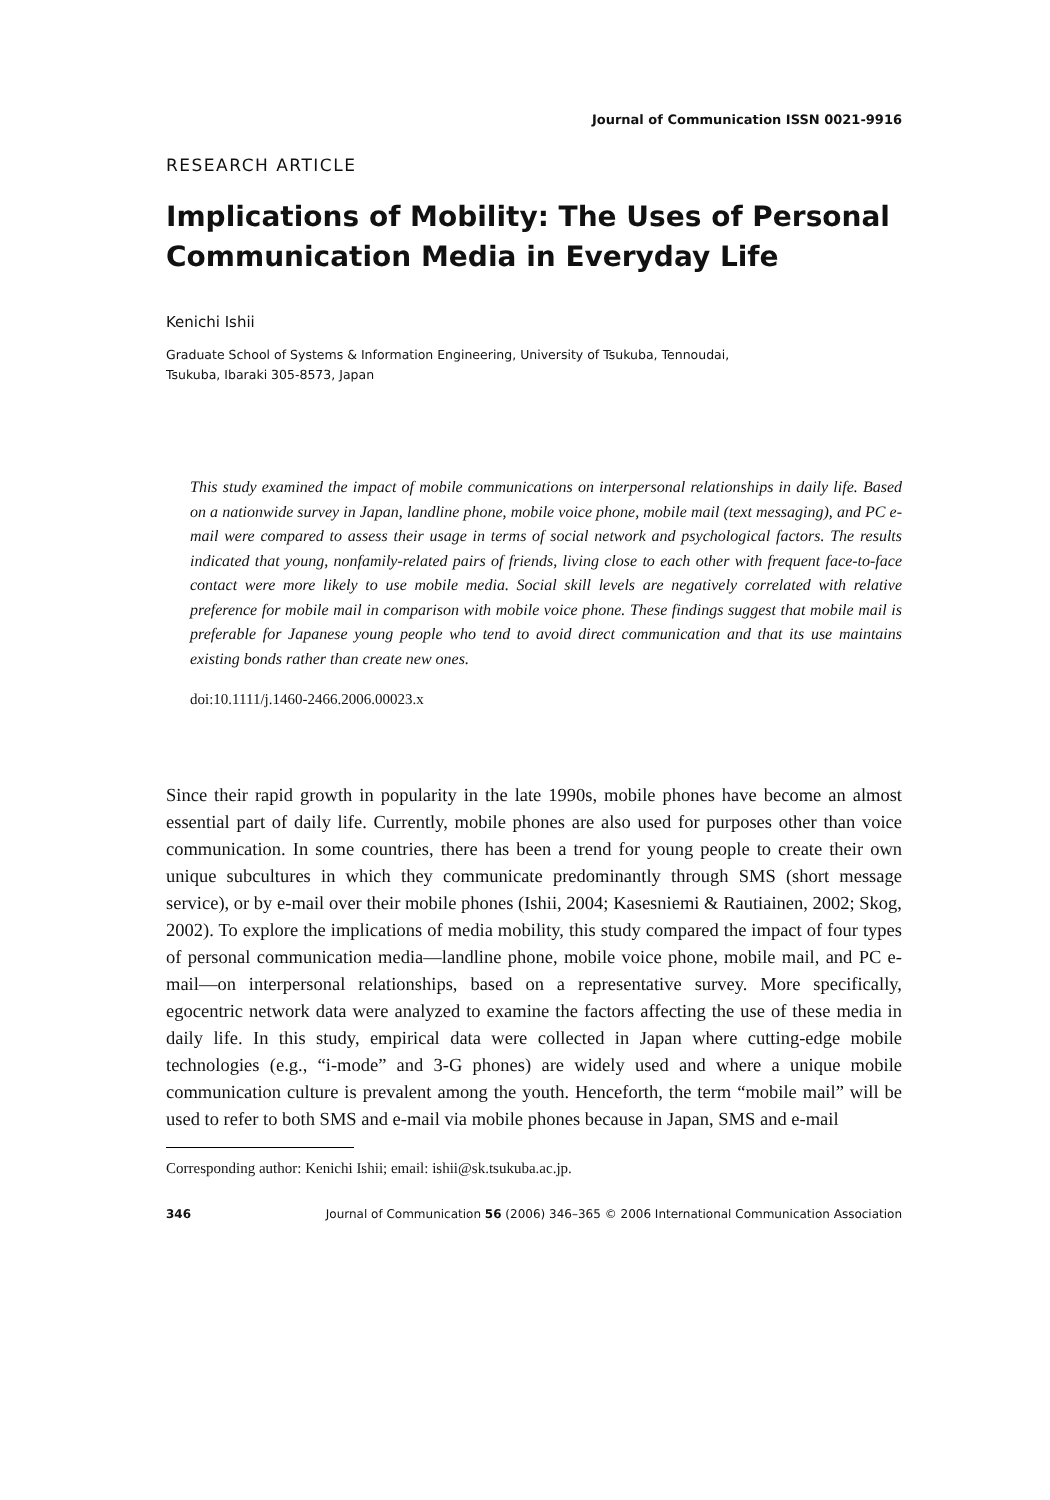Journal of Communication ISSN 0021-9916
RESEARCH ARTICLE
Implications of Mobility: The Uses of Personal Communication Media in Everyday Life
Kenichi Ishii
Graduate School of Systems & Information Engineering, University of Tsukuba, Tennoudai,
Tsukuba, Ibaraki 305-8573, Japan
This study examined the impact of mobile communications on interpersonal relationships in daily life. Based on a nationwide survey in Japan, landline phone, mobile voice phone, mobile mail (text messaging), and PC e-mail were compared to assess their usage in terms of social network and psychological factors. The results indicated that young, nonfamily-related pairs of friends, living close to each other with frequent face-to-face contact were more likely to use mobile media. Social skill levels are negatively correlated with relative preference for mobile mail in comparison with mobile voice phone. These findings suggest that mobile mail is preferable for Japanese young people who tend to avoid direct communication and that its use maintains existing bonds rather than create new ones.
doi:10.1111/j.1460-2466.2006.00023.x
Since their rapid growth in popularity in the late 1990s, mobile phones have become an almost essential part of daily life. Currently, mobile phones are also used for purposes other than voice communication. In some countries, there has been a trend for young people to create their own unique subcultures in which they communicate predominantly through SMS (short message service), or by e-mail over their mobile phones (Ishii, 2004; Kasesniemi & Rautiainen, 2002; Skog, 2002). To explore the implications of media mobility, this study compared the impact of four types of personal communication media—landline phone, mobile voice phone, mobile mail, and PC e-mail—on interpersonal relationships, based on a representative survey. More specifically, egocentric network data were analyzed to examine the factors affecting the use of these media in daily life. In this study, empirical data were collected in Japan where cutting-edge mobile technologies (e.g., “i-mode” and 3-G phones) are widely used and where a unique mobile communication culture is prevalent among the youth. Henceforth, the term “mobile mail” will be used to refer to both SMS and e-mail via mobile phones because in Japan, SMS and e-mail
Corresponding author: Kenichi Ishii; email: ishii@sk.tsukuba.ac.jp.
346 Journal of Communication 56 (2006) 346–365 © 2006 International Communication Association